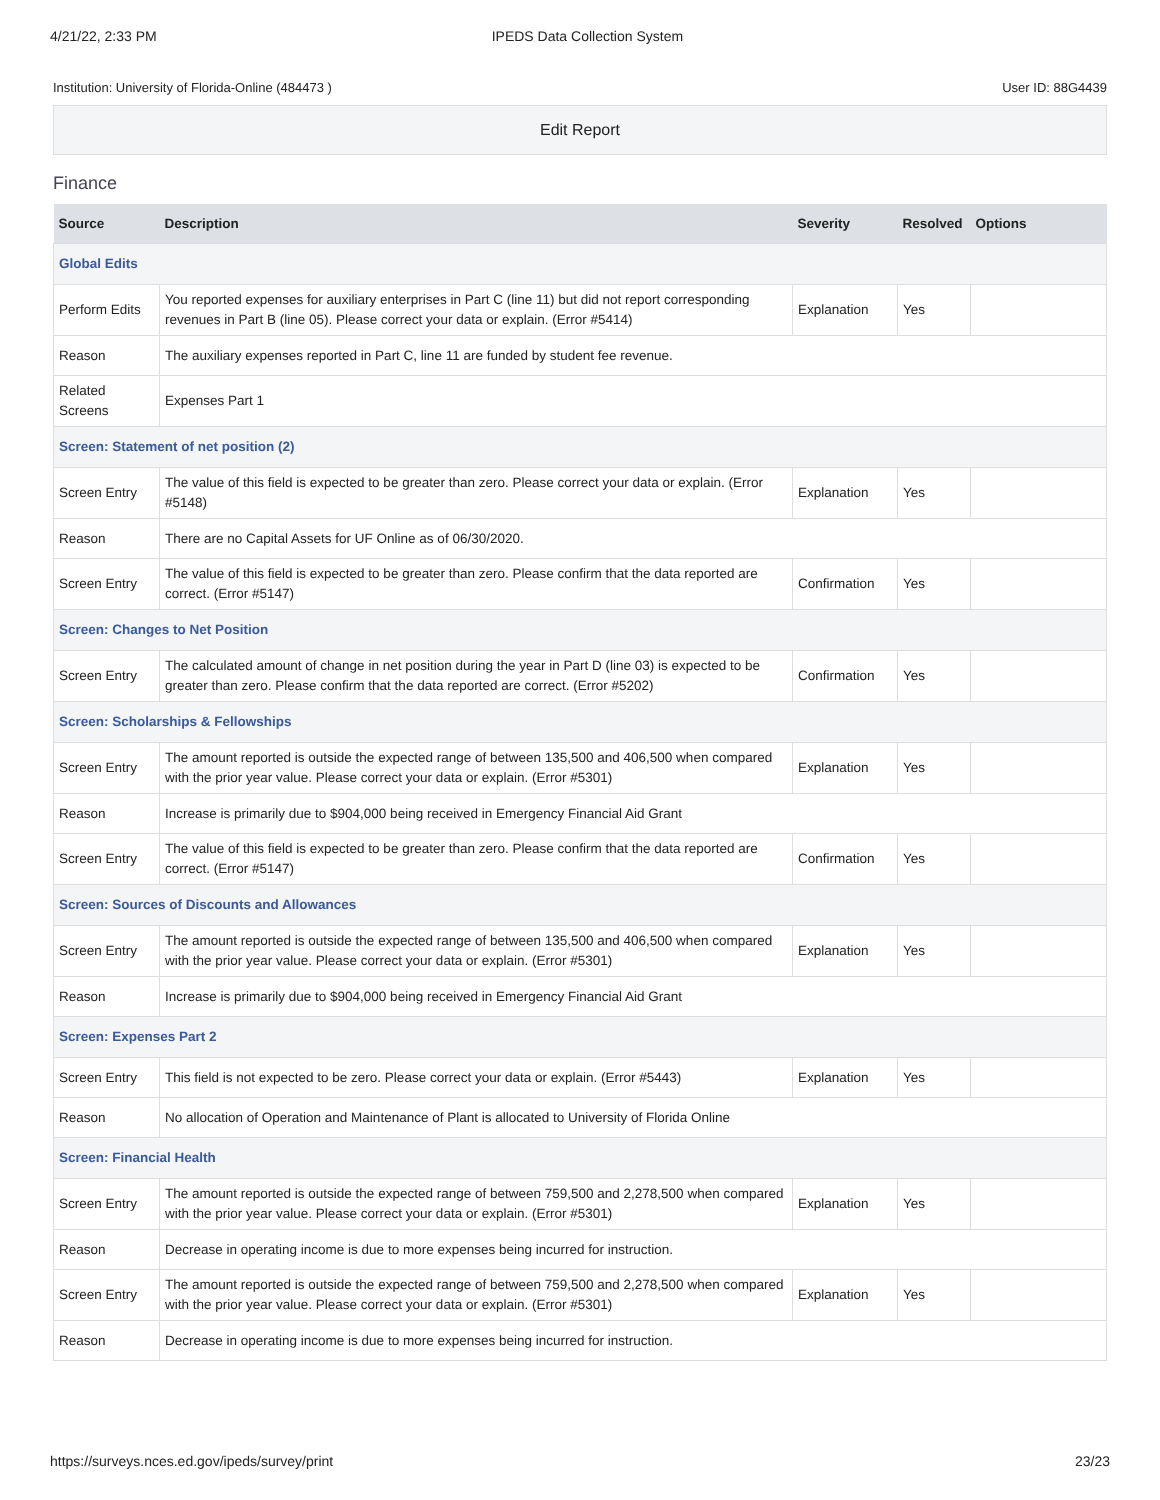4/21/22, 2:33 PM IPEDS Data Collection System
Institution: University of Florida-Online (484473 ) User ID: 88G4439
Edit Report
Finance
| Source | Description | Severity | Resolved | Options |
| --- | --- | --- | --- | --- |
| Global Edits | | | | |
| Perform Edits | You reported expenses for auxiliary enterprises in Part C (line 11) but did not report corresponding revenues in Part B (line 05). Please correct your data or explain. (Error #5414) | Explanation | Yes | |
| Reason | The auxiliary expenses reported in Part C, line 11 are funded by student fee revenue. | | | |
| Related Screens | Expenses Part 1 | | | |
| Screen: Statement of net position (2) | | | | |
| Screen Entry | The value of this field is expected to be greater than zero. Please correct your data or explain. (Error #5148) | Explanation | Yes | |
| Reason | There are no Capital Assets for UF Online as of 06/30/2020. | | | |
| Screen Entry | The value of this field is expected to be greater than zero. Please confirm that the data reported are correct. (Error #5147) | Confirmation | Yes | |
| Screen: Changes to Net Position | | | | |
| Screen Entry | The calculated amount of change in net position during the year in Part D (line 03) is expected to be greater than zero. Please confirm that the data reported are correct. (Error #5202) | Confirmation | Yes | |
| Screen: Scholarships & Fellowships | | | | |
| Screen Entry | The amount reported is outside the expected range of between 135,500 and 406,500 when compared with the prior year value. Please correct your data or explain. (Error #5301) | Explanation | Yes | |
| Reason | Increase is primarily due to $904,000 being received in Emergency Financial Aid Grant | | | |
| Screen Entry | The value of this field is expected to be greater than zero. Please confirm that the data reported are correct. (Error #5147) | Confirmation | Yes | |
| Screen: Sources of Discounts and Allowances | | | | |
| Screen Entry | The amount reported is outside the expected range of between 135,500 and 406,500 when compared with the prior year value. Please correct your data or explain. (Error #5301) | Explanation | Yes | |
| Reason | Increase is primarily due to $904,000 being received in Emergency Financial Aid Grant | | | |
| Screen: Expenses Part 2 | | | | |
| Screen Entry | This field is not expected to be zero. Please correct your data or explain. (Error #5443) | Explanation | Yes | |
| Reason | No allocation of Operation and Maintenance of Plant is allocated to University of Florida Online | | | |
| Screen: Financial Health | | | | |
| Screen Entry | The amount reported is outside the expected range of between 759,500 and 2,278,500 when compared with the prior year value. Please correct your data or explain. (Error #5301) | Explanation | Yes | |
| Reason | Decrease in operating income is due to more expenses being incurred for instruction. | | | |
| Screen Entry | The amount reported is outside the expected range of between 759,500 and 2,278,500 when compared with the prior year value. Please correct your data or explain. (Error #5301) | Explanation | Yes | |
| Reason | Decrease in operating income is due to more expenses being incurred for instruction. | | | |
https://surveys.nces.ed.gov/ipeds/survey/print 23/23